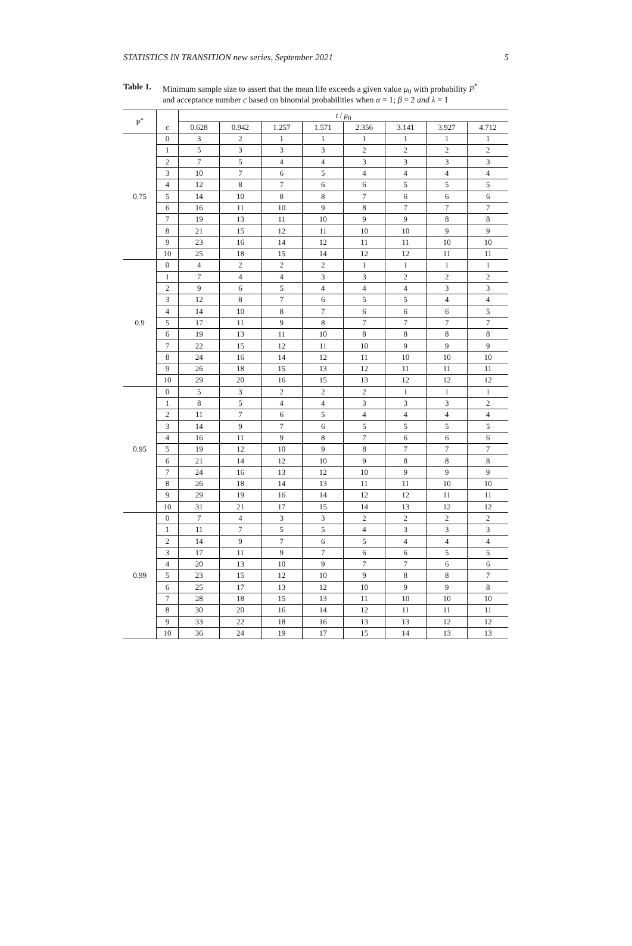STATISTICS IN TRANSITION new series, September 2021 5
Table 1.
Minimum sample size to assert that the mean life exceeds a given value μ<sub>0</sub> with probability P<sup>*</sup>
and acceptance number c based on binomial probabilities when α = 1; β = 2 and λ = 1
| P<sup>*</sup> | | t / μ<sub>0</sub> | | | | | | | |
| --- | --- | --- | --- | --- | --- | --- | --- | --- | --- |
| | c | 0.628 | 0.942 | 1.257 | 1.571 | 2.356 | 3.141 | 3.927 | 4.712 |
| 0.75 | 0 | 3 | 2 | 1 | 1 | 1 | 1 | 1 | 1 |
| | 1 | 5 | 3 | 3 | 3 | 2 | 2 | 2 | 2 |
| | 2 | 7 | 5 | 4 | 4 | 3 | 3 | 3 | 3 |
| | 3 | 10 | 7 | 6 | 5 | 4 | 4 | 4 | 4 |
| | 4 | 12 | 8 | 7 | 6 | 6 | 5 | 5 | 5 |
| | 5 | 14 | 10 | 8 | 8 | 7 | 6 | 6 | 6 |
| | 6 | 16 | 11 | 10 | 9 | 8 | 7 | 7 | 7 |
| | 7 | 19 | 13 | 11 | 10 | 9 | 9 | 8 | 8 |
| | 8 | 21 | 15 | 12 | 11 | 10 | 10 | 9 | 9 |
| | 9 | 23 | 16 | 14 | 12 | 11 | 11 | 10 | 10 |
| | 10 | 25 | 18 | 15 | 14 | 12 | 12 | 11 | 11 |
| 0.9 | 0 | 4 | 2 | 2 | 2 | 1 | 1 | 1 | 1 |
| | 1 | 7 | 4 | 4 | 3 | 3 | 2 | 2 | 2 |
| | 2 | 9 | 6 | 5 | 4 | 4 | 4 | 3 | 3 |
| | 3 | 12 | 8 | 7 | 6 | 5 | 5 | 4 | 4 |
| | 4 | 14 | 10 | 8 | 7 | 6 | 6 | 6 | 5 |
| | 5 | 17 | 11 | 9 | 8 | 7 | 7 | 7 | 7 |
| | 6 | 19 | 13 | 11 | 10 | 8 | 8 | 8 | 8 |
| | 7 | 22 | 15 | 12 | 11 | 10 | 9 | 9 | 9 |
| | 8 | 24 | 16 | 14 | 12 | 11 | 10 | 10 | 10 |
| | 9 | 26 | 18 | 15 | 13 | 12 | 11 | 11 | 11 |
| | 10 | 29 | 20 | 16 | 15 | 13 | 12 | 12 | 12 |
| 0.95 | 0 | 5 | 3 | 2 | 2 | 2 | 1 | 1 | 1 |
| | 1 | 8 | 5 | 4 | 4 | 3 | 3 | 3 | 2 |
| | 2 | 11 | 7 | 6 | 5 | 4 | 4 | 4 | 4 |
| | 3 | 14 | 9 | 7 | 6 | 5 | 5 | 5 | 5 |
| | 4 | 16 | 11 | 9 | 8 | 7 | 6 | 6 | 6 |
| | 5 | 19 | 12 | 10 | 9 | 8 | 7 | 7 | 7 |
| | 6 | 21 | 14 | 12 | 10 | 9 | 8 | 8 | 8 |
| | 7 | 24 | 16 | 13 | 12 | 10 | 9 | 9 | 9 |
| | 8 | 26 | 18 | 14 | 13 | 11 | 11 | 10 | 10 |
| | 9 | 29 | 19 | 16 | 14 | 12 | 12 | 11 | 11 |
| | 10 | 31 | 21 | 17 | 15 | 14 | 13 | 12 | 12 |
| 0.99 | 0 | 7 | 4 | 3 | 3 | 2 | 2 | 2 | 2 |
| | 1 | 11 | 7 | 5 | 5 | 4 | 3 | 3 | 3 |
| | 2 | 14 | 9 | 7 | 6 | 5 | 4 | 4 | 4 |
| | 3 | 17 | 11 | 9 | 7 | 6 | 6 | 5 | 5 |
| | 4 | 20 | 13 | 10 | 9 | 7 | 7 | 6 | 6 |
| | 5 | 23 | 15 | 12 | 10 | 9 | 8 | 8 | 7 |
| | 6 | 25 | 17 | 13 | 12 | 10 | 9 | 9 | 8 |
| | 7 | 28 | 18 | 15 | 13 | 11 | 10 | 10 | 10 |
| | 8 | 30 | 20 | 16 | 14 | 12 | 11 | 11 | 11 |
| | 9 | 33 | 22 | 18 | 16 | 13 | 13 | 12 | 12 |
| | 10 | 36 | 24 | 19 | 17 | 15 | 14 | 13 | 13 |